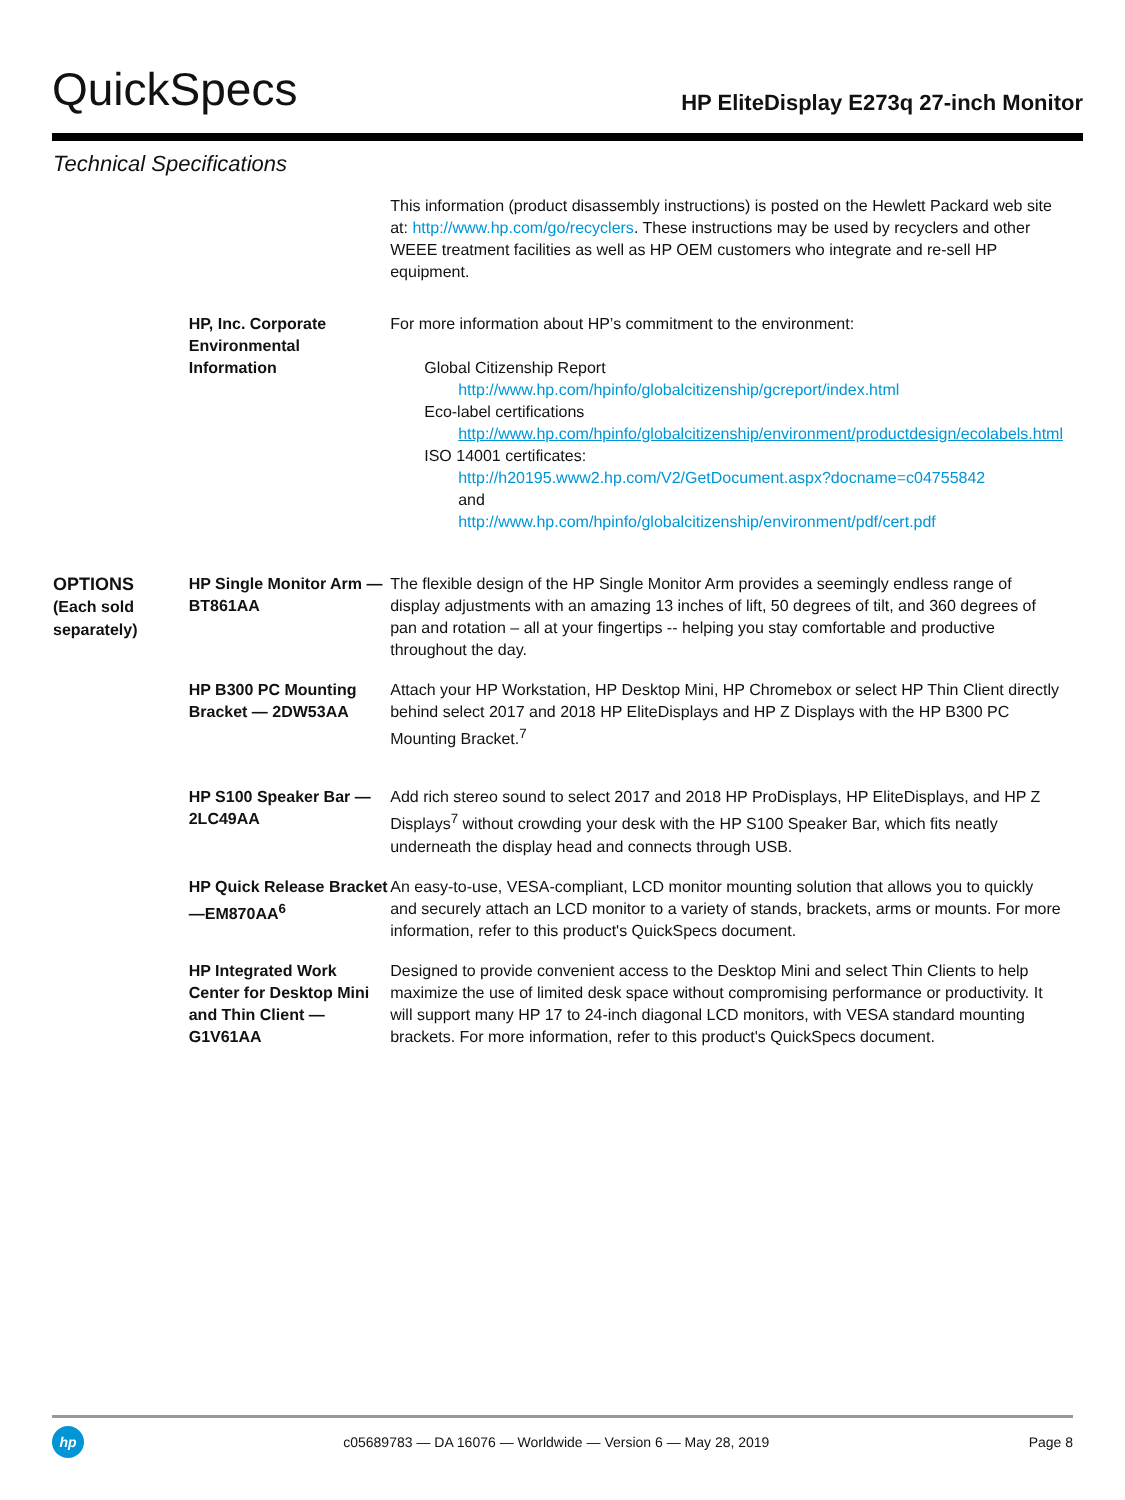QuickSpecs
HP EliteDisplay E273q 27-inch Monitor
Technical Specifications
| | | This information (product disassembly instructions) is posted on the Hewlett Packard web site at: http://www.hp.com/go/recyclers . These instructions may be used by recyclers and other WEEE treatment facilities as well as HP OEM customers who integrate and re-sell HP equipment. |
| | HP, Inc. Corporate Environmental Information | For more information about HP’s commitment to the environment: Global Citizenship Report http://www.hp.com/hpinfo/globalcitizenship/gcreport/index.html Eco-label certifications http://www.hp.com/hpinfo/globalcitizenship/environment/productdesign/ecolabels.html ISO 14001 certificates: http://h20195.www2.hp.com/V2/GetDocument.aspx?docname=c04755842 and http://www.hp.com/hpinfo/globalcitizenship/environment/pdf/cert.pdf |
| OPTIONS (Each sold separately) | HP Single Monitor Arm — BT861AA | The flexible design of the HP Single Monitor Arm provides a seemingly endless range of display adjustments with an amazing 13 inches of lift, 50 degrees of tilt, and 360 degrees of pan and rotation – all at your fingertips -- helping you stay comfortable and productive throughout the day. |
| | HP B300 PC Mounting Bracket — 2DW53AA | Attach your HP Workstation, HP Desktop Mini, HP Chromebox or select HP Thin Client directly behind select 2017 and 2018 HP EliteDisplays and HP Z Displays with the HP B300 PC Mounting Bracket.<sup>7</sup> |
| | HP S100 Speaker Bar — 2LC49AA | Add rich stereo sound to select 2017 and 2018 HP ProDisplays, HP EliteDisplays, and HP Z Displays<sup>7</sup> without crowding your desk with the HP S100 Speaker Bar, which fits neatly underneath the display head and connects through USB. |
| | HP Quick Release Bracket —EM870AA<sup>6</sup> | An easy-to-use, VESA-compliant, LCD monitor mounting solution that allows you to quickly and securely attach an LCD monitor to a variety of stands, brackets, arms or mounts. For more information, refer to this product's QuickSpecs document. |
| | HP Integrated Work Center for Desktop Mini and Thin Client — G1V61AA | Designed to provide convenient access to the Desktop Mini and select Thin Clients to help maximize the use of limited desk space without compromising performance or productivity. It will support many HP 17 to 24-inch diagonal LCD monitors, with VESA standard mounting brackets. For more information, refer to this product's QuickSpecs document. |
hp
c05689783 — DA 16076 — Worldwide — Version 6 — May 28, 2019
Page 8